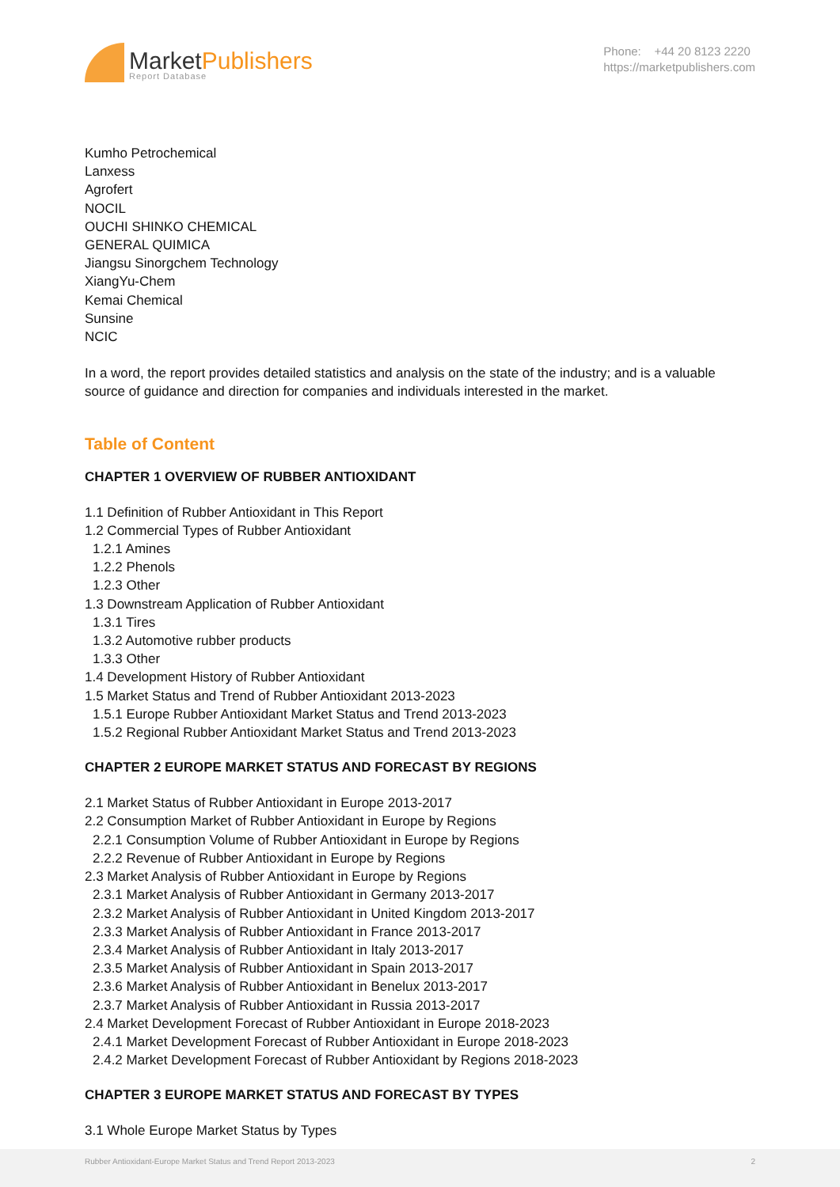MarketPublishers
Report Database
Phone: +44 20 8123 2220
https://marketpublishers.com
Kumho Petrochemical
Lanxess
Agrofert
NOCIL
OUCHI SHINKO CHEMICAL
GENERAL QUIMICA
Jiangsu Sinorgchem Technology
XiangYu-Chem
Kemai Chemical
Sunsine
NCIC
In a word, the report provides detailed statistics and analysis on the state of the industry; and is a valuable source of guidance and direction for companies and individuals interested in the market.
Table of Content
CHAPTER 1 OVERVIEW OF RUBBER ANTIOXIDANT
1.1 Definition of Rubber Antioxidant in This Report
1.2 Commercial Types of Rubber Antioxidant
1.2.1 Amines
1.2.2 Phenols
1.2.3 Other
1.3 Downstream Application of Rubber Antioxidant
1.3.1 Tires
1.3.2 Automotive rubber products
1.3.3 Other
1.4 Development History of Rubber Antioxidant
1.5 Market Status and Trend of Rubber Antioxidant 2013-2023
1.5.1 Europe Rubber Antioxidant Market Status and Trend 2013-2023
1.5.2 Regional Rubber Antioxidant Market Status and Trend 2013-2023
CHAPTER 2 EUROPE MARKET STATUS AND FORECAST BY REGIONS
2.1 Market Status of Rubber Antioxidant in Europe 2013-2017
2.2 Consumption Market of Rubber Antioxidant in Europe by Regions
2.2.1 Consumption Volume of Rubber Antioxidant in Europe by Regions
2.2.2 Revenue of Rubber Antioxidant in Europe by Regions
2.3 Market Analysis of Rubber Antioxidant in Europe by Regions
2.3.1 Market Analysis of Rubber Antioxidant in Germany 2013-2017
2.3.2 Market Analysis of Rubber Antioxidant in United Kingdom 2013-2017
2.3.3 Market Analysis of Rubber Antioxidant in France 2013-2017
2.3.4 Market Analysis of Rubber Antioxidant in Italy 2013-2017
2.3.5 Market Analysis of Rubber Antioxidant in Spain 2013-2017
2.3.6 Market Analysis of Rubber Antioxidant in Benelux 2013-2017
2.3.7 Market Analysis of Rubber Antioxidant in Russia 2013-2017
2.4 Market Development Forecast of Rubber Antioxidant in Europe 2018-2023
2.4.1 Market Development Forecast of Rubber Antioxidant in Europe 2018-2023
2.4.2 Market Development Forecast of Rubber Antioxidant by Regions 2018-2023
CHAPTER 3 EUROPE MARKET STATUS AND FORECAST BY TYPES
3.1 Whole Europe Market Status by Types
Rubber Antioxidant-Europe Market Status and Trend Report 2013-2023 2